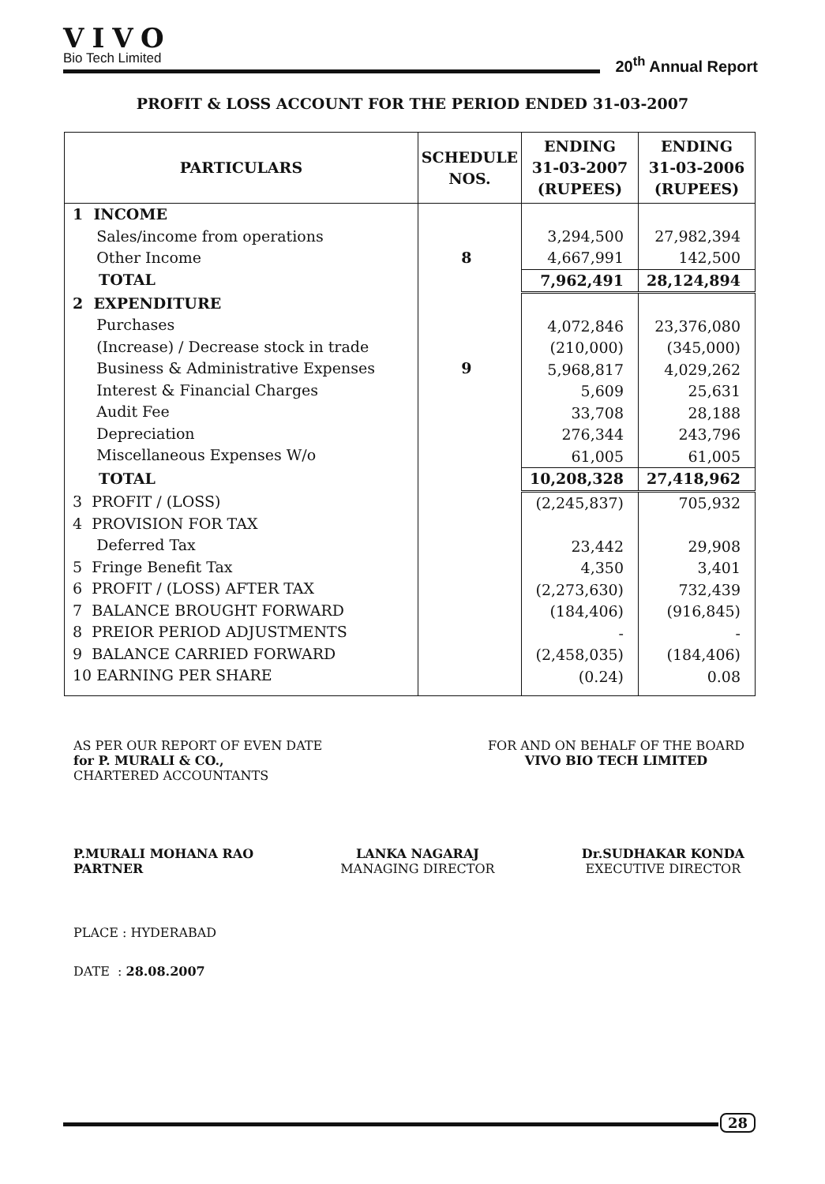VIVO
Bio Tech Limited
20<sup>th</sup> Annual Report
PROFIT & LOSS ACCOUNT FOR THE PERIOD ENDED 31-03-2007
| PARTICULARS | SCHEDULE NOS. | ENDING 31-03-2007 (RUPEES) | ENDING 31-03-2006 (RUPEES) |
| --- | --- | --- | --- |
| 1 INCOME Sales/income from operations Other Income | 8 | 3,294,500 4,667,991 | 27,982,394 142,500 |
| TOTAL | | 7,962,491 | 28,124,894 |
| 2 EXPENDITURE Purchases (Increase) / Decrease stock in trade Business & Administrative Expenses Interest & Financial Charges Audit Fee Depreciation Miscellaneous Expenses W/o | 9 | 4,072,846 (210,000) 5,968,817 5,609 33,708 276,344 61,005 | 23,376,080 (345,000) 4,029,262 25,631 28,188 243,796 61,005 |
| TOTAL | | 10,208,328 | 27,418,962 |
| 3 PROFIT / (LOSS) 4 PROVISION FOR TAX Deferred Tax 5 Fringe Benefit Tax 6 PROFIT / (LOSS) AFTER TAX 7 BALANCE BROUGHT FORWARD 8 PREIOR PERIOD ADJUSTMENTS 9 BALANCE CARRIED FORWARD 10 EARNING PER SHARE | | (2,245,837) 23,442 4,350 (2,273,630) (184,406) - (2,458,035) (0.24) | 705,932 29,908 3,401 732,439 (916,845) - (184,406) 0.08 |
AS PER OUR REPORT OF EVEN DATE
for P. MURALI & CO.,
CHARTERED ACCOUNTANTS
FOR AND ON BEHALF OF THE BOARD
VIVO BIO TECH LIMITED
P.MURALI MOHANA RAO
PARTNER
LANKA NAGARAJ
MANAGING DIRECTOR
Dr.SUDHAKAR KONDA
EXECUTIVE DIRECTOR
PLACE : HYDERABAD
DATE : 28.08.2007
28